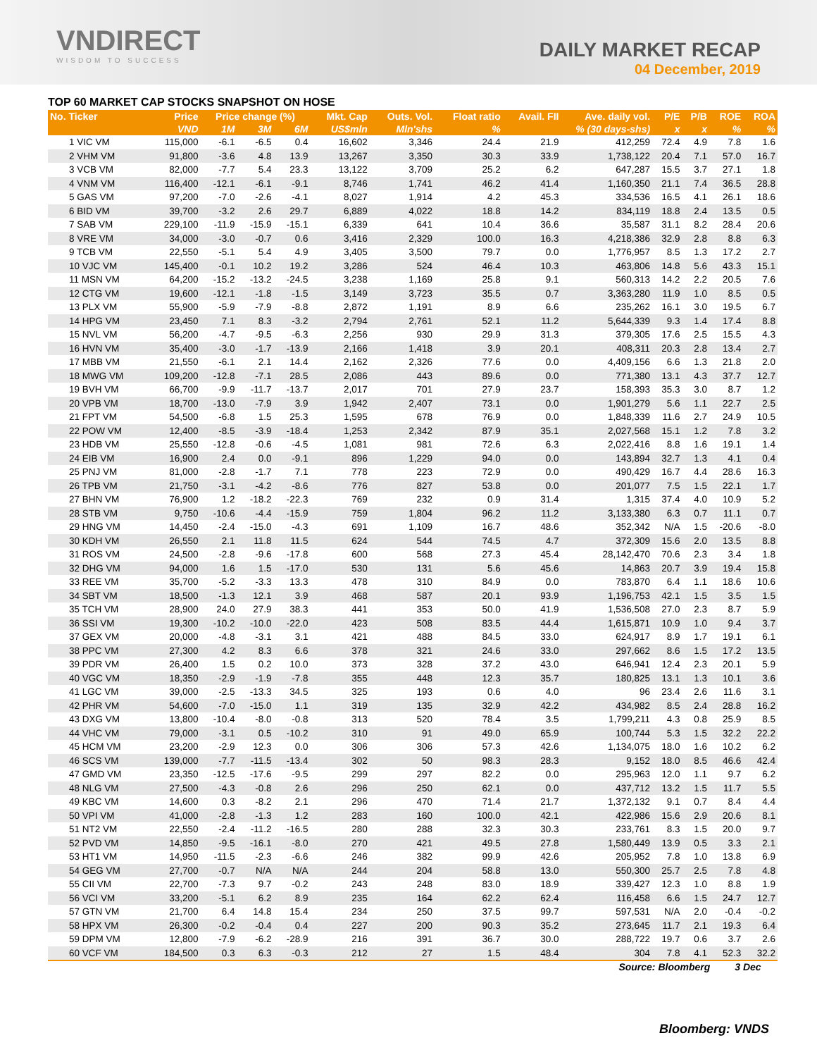VNDIRECT
WISDOM TO SUCCESS
DAILY MARKET RECAP
04 December, 2019
TOP 60 MARKET CAP STOCKS SNAPSHOT ON HOSE
| No. Ticker | Price | Price change (%) | | | Mkt. Cap | Outs. Vol. | Float ratio | Avail. FII | Ave. daily vol. | P/E | P/B | ROE | ROA |
| --- | --- | --- | --- | --- | --- | --- | --- | --- | --- | --- | --- | --- | --- |
| | VND | 1M | 3M | 6M | US$mln | Mln'shs | % | % (30 days-shs) | | x | x | % | % |
| 1 VIC VM | 115,000 | -6.1 | -6.5 | 0.4 | 16,602 | 3,346 | 24.4 | 21.9 | 412,259 | 72.4 | 4.9 | 7.8 | 1.6 |
| 2 VHM VM | 91,800 | -3.6 | 4.8 | 13.9 | 13,267 | 3,350 | 30.3 | 33.9 | 1,738,122 | 20.4 | 7.1 | 57.0 | 16.7 |
| 3 VCB VM | 82,000 | -7.7 | 5.4 | 23.3 | 13,122 | 3,709 | 25.2 | 6.2 | 647,287 | 15.5 | 3.7 | 27.1 | 1.8 |
| 4 VNM VM | 116,400 | -12.1 | -6.1 | -9.1 | 8,746 | 1,741 | 46.2 | 41.4 | 1,160,350 | 21.1 | 7.4 | 36.5 | 28.8 |
| 5 GAS VM | 97,200 | -7.0 | -2.6 | -4.1 | 8,027 | 1,914 | 4.2 | 45.3 | 334,536 | 16.5 | 4.1 | 26.1 | 18.6 |
| 6 BID VM | 39,700 | -3.2 | 2.6 | 29.7 | 6,889 | 4,022 | 18.8 | 14.2 | 834,119 | 18.8 | 2.4 | 13.5 | 0.5 |
| 7 SAB VM | 229,100 | -11.9 | -15.9 | -15.1 | 6,339 | 641 | 10.4 | 36.6 | 35,587 | 31.1 | 8.2 | 28.4 | 20.6 |
| 8 VRE VM | 34,000 | -3.0 | -0.7 | 0.6 | 3,416 | 2,329 | 100.0 | 16.3 | 4,218,386 | 32.9 | 2.8 | 8.8 | 6.3 |
| 9 TCB VM | 22,550 | -5.1 | 5.4 | 4.9 | 3,405 | 3,500 | 79.7 | 0.0 | 1,776,957 | 8.5 | 1.3 | 17.2 | 2.7 |
| 10 VJC VM | 145,400 | -0.1 | 10.2 | 19.2 | 3,286 | 524 | 46.4 | 10.3 | 463,806 | 14.8 | 5.6 | 43.3 | 15.1 |
| 11 MSN VM | 64,200 | -15.2 | -13.2 | -24.5 | 3,238 | 1,169 | 25.8 | 9.1 | 560,313 | 14.2 | 2.2 | 20.5 | 7.6 |
| 12 CTG VM | 19,600 | -12.1 | -1.8 | -1.5 | 3,149 | 3,723 | 35.5 | 0.7 | 3,363,280 | 11.9 | 1.0 | 8.5 | 0.5 |
| 13 PLX VM | 55,900 | -5.9 | -7.9 | -8.8 | 2,872 | 1,191 | 8.9 | 6.6 | 235,262 | 16.1 | 3.0 | 19.5 | 6.7 |
| 14 HPG VM | 23,450 | 7.1 | 8.3 | -3.2 | 2,794 | 2,761 | 52.1 | 11.2 | 5,644,339 | 9.3 | 1.4 | 17.4 | 8.8 |
| 15 NVL VM | 56,200 | -4.7 | -9.5 | -6.3 | 2,256 | 930 | 29.9 | 31.3 | 379,305 | 17.6 | 2.5 | 15.5 | 4.3 |
| 16 HVN VM | 35,400 | -3.0 | -1.7 | -13.9 | 2,166 | 1,418 | 3.9 | 20.1 | 408,311 | 20.3 | 2.8 | 13.4 | 2.7 |
| 17 MBB VM | 21,550 | -6.1 | 2.1 | 14.4 | 2,162 | 2,326 | 77.6 | 0.0 | 4,409,156 | 6.6 | 1.3 | 21.8 | 2.0 |
| 18 MWG VM | 109,200 | -12.8 | -7.1 | 28.5 | 2,086 | 443 | 89.6 | 0.0 | 771,380 | 13.1 | 4.3 | 37.7 | 12.7 |
| 19 BVH VM | 66,700 | -9.9 | -11.7 | -13.7 | 2,017 | 701 | 27.9 | 23.7 | 158,393 | 35.3 | 3.0 | 8.7 | 1.2 |
| 20 VPB VM | 18,700 | -13.0 | -7.9 | 3.9 | 1,942 | 2,407 | 73.1 | 0.0 | 1,901,279 | 5.6 | 1.1 | 22.7 | 2.5 |
| 21 FPT VM | 54,500 | -6.8 | 1.5 | 25.3 | 1,595 | 678 | 76.9 | 0.0 | 1,848,339 | 11.6 | 2.7 | 24.9 | 10.5 |
| 22 POW VM | 12,400 | -8.5 | -3.9 | -18.4 | 1,253 | 2,342 | 87.9 | 35.1 | 2,027,568 | 15.1 | 1.2 | 7.8 | 3.2 |
| 23 HDB VM | 25,550 | -12.8 | -0.6 | -4.5 | 1,081 | 981 | 72.6 | 6.3 | 2,022,416 | 8.8 | 1.6 | 19.1 | 1.4 |
| 24 EIB VM | 16,900 | 2.4 | 0.0 | -9.1 | 896 | 1,229 | 94.0 | 0.0 | 143,894 | 32.7 | 1.3 | 4.1 | 0.4 |
| 25 PNJ VM | 81,000 | -2.8 | -1.7 | 7.1 | 778 | 223 | 72.9 | 0.0 | 490,429 | 16.7 | 4.4 | 28.6 | 16.3 |
| 26 TPB VM | 21,750 | -3.1 | -4.2 | -8.6 | 776 | 827 | 53.8 | 0.0 | 201,077 | 7.5 | 1.5 | 22.1 | 1.7 |
| 27 BHN VM | 76,900 | 1.2 | -18.2 | -22.3 | 769 | 232 | 0.9 | 31.4 | 1,315 | 37.4 | 4.0 | 10.9 | 5.2 |
| 28 STB VM | 9,750 | -10.6 | -4.4 | -15.9 | 759 | 1,804 | 96.2 | 11.2 | 3,133,380 | 6.3 | 0.7 | 11.1 | 0.7 |
| 29 HNG VM | 14,450 | -2.4 | -15.0 | -4.3 | 691 | 1,109 | 16.7 | 48.6 | 352,342 | N/A | 1.5 | -20.6 | -8.0 |
| 30 KDH VM | 26,550 | 2.1 | 11.8 | 11.5 | 624 | 544 | 74.5 | 4.7 | 372,309 | 15.6 | 2.0 | 13.5 | 8.8 |
| 31 ROS VM | 24,500 | -2.8 | -9.6 | -17.8 | 600 | 568 | 27.3 | 45.4 | 28,142,470 | 70.6 | 2.3 | 3.4 | 1.8 |
| 32 DHG VM | 94,000 | 1.6 | 1.5 | -17.0 | 530 | 131 | 5.6 | 45.6 | 14,863 | 20.7 | 3.9 | 19.4 | 15.8 |
| 33 REE VM | 35,700 | -5.2 | -3.3 | 13.3 | 478 | 310 | 84.9 | 0.0 | 783,870 | 6.4 | 1.1 | 18.6 | 10.6 |
| 34 SBT VM | 18,500 | -1.3 | 12.1 | 3.9 | 468 | 587 | 20.1 | 93.9 | 1,196,753 | 42.1 | 1.5 | 3.5 | 1.5 |
| 35 TCH VM | 28,900 | 24.0 | 27.9 | 38.3 | 441 | 353 | 50.0 | 41.9 | 1,536,508 | 27.0 | 2.3 | 8.7 | 5.9 |
| 36 SSI VM | 19,300 | -10.2 | -10.0 | -22.0 | 423 | 508 | 83.5 | 44.4 | 1,615,871 | 10.9 | 1.0 | 9.4 | 3.7 |
| 37 GEX VM | 20,000 | -4.8 | -3.1 | 3.1 | 421 | 488 | 84.5 | 33.0 | 624,917 | 8.9 | 1.7 | 19.1 | 6.1 |
| 38 PPC VM | 27,300 | 4.2 | 8.3 | 6.6 | 378 | 321 | 24.6 | 33.0 | 297,662 | 8.6 | 1.5 | 17.2 | 13.5 |
| 39 PDR VM | 26,400 | 1.5 | 0.2 | 10.0 | 373 | 328 | 37.2 | 43.0 | 646,941 | 12.4 | 2.3 | 20.1 | 5.9 |
| 40 VGC VM | 18,350 | -2.9 | -1.9 | -7.8 | 355 | 448 | 12.3 | 35.7 | 180,825 | 13.1 | 1.3 | 10.1 | 3.6 |
| 41 LGC VM | 39,000 | -2.5 | -13.3 | 34.5 | 325 | 193 | 0.6 | 4.0 | 96 | 23.4 | 2.6 | 11.6 | 3.1 |
| 42 PHR VM | 54,600 | -7.0 | -15.0 | 1.1 | 319 | 135 | 32.9 | 42.2 | 434,982 | 8.5 | 2.4 | 28.8 | 16.2 |
| 43 DXG VM | 13,800 | -10.4 | -8.0 | -0.8 | 313 | 520 | 78.4 | 3.5 | 1,799,211 | 4.3 | 0.8 | 25.9 | 8.5 |
| 44 VHC VM | 79,000 | -3.1 | 0.5 | -10.2 | 310 | 91 | 49.0 | 65.9 | 100,744 | 5.3 | 1.5 | 32.2 | 22.2 |
| 45 HCM VM | 23,200 | -2.9 | 12.3 | 0.0 | 306 | 306 | 57.3 | 42.6 | 1,134,075 | 18.0 | 1.6 | 10.2 | 6.2 |
| 46 SCS VM | 139,000 | -7.7 | -11.5 | -13.4 | 302 | 50 | 98.3 | 28.3 | 9,152 | 18.0 | 8.5 | 46.6 | 42.4 |
| 47 GMD VM | 23,350 | -12.5 | -17.6 | -9.5 | 299 | 297 | 82.2 | 0.0 | 295,963 | 12.0 | 1.1 | 9.7 | 6.2 |
| 48 NLG VM | 27,500 | -4.3 | -0.8 | 2.6 | 296 | 250 | 62.1 | 0.0 | 437,712 | 13.2 | 1.5 | 11.7 | 5.5 |
| 49 KBC VM | 14,600 | 0.3 | -8.2 | 2.1 | 296 | 470 | 71.4 | 21.7 | 1,372,132 | 9.1 | 0.7 | 8.4 | 4.4 |
| 50 VPI VM | 41,000 | -2.8 | -1.3 | 1.2 | 283 | 160 | 100.0 | 42.1 | 422,986 | 15.6 | 2.9 | 20.6 | 8.1 |
| 51 NT2 VM | 22,550 | -2.4 | -11.2 | -16.5 | 280 | 288 | 32.3 | 30.3 | 233,761 | 8.3 | 1.5 | 20.0 | 9.7 |
| 52 PVD VM | 14,850 | -9.5 | -16.1 | -8.0 | 270 | 421 | 49.5 | 27.8 | 1,580,449 | 13.9 | 0.5 | 3.3 | 2.1 |
| 53 HT1 VM | 14,950 | -11.5 | -2.3 | -6.6 | 246 | 382 | 99.9 | 42.6 | 205,952 | 7.8 | 1.0 | 13.8 | 6.9 |
| 54 GEG VM | 27,700 | -0.7 | N/A | N/A | 244 | 204 | 58.8 | 13.0 | 550,300 | 25.7 | 2.5 | 7.8 | 4.8 |
| 55 CII VM | 22,700 | -7.3 | 9.7 | -0.2 | 243 | 248 | 83.0 | 18.9 | 339,427 | 12.3 | 1.0 | 8.8 | 1.9 |
| 56 VCI VM | 33,200 | -5.1 | 6.2 | 8.9 | 235 | 164 | 62.2 | 62.4 | 116,458 | 6.6 | 1.5 | 24.7 | 12.7 |
| 57 GTN VM | 21,700 | 6.4 | 14.8 | 15.4 | 234 | 250 | 37.5 | 99.7 | 597,531 | N/A | 2.0 | -0.4 | -0.2 |
| 58 HPX VM | 26,300 | -0.2 | -0.4 | 0.4 | 227 | 200 | 90.3 | 35.2 | 273,645 | 11.7 | 2.1 | 19.3 | 6.4 |
| 59 DPM VM | 12,800 | -7.9 | -6.2 | -28.9 | 216 | 391 | 36.7 | 30.0 | 288,722 | 19.7 | 0.6 | 3.7 | 2.6 |
| 60 VCF VM | 184,500 | 0.3 | 6.3 | -0.3 | 212 | 27 | 1.5 | 48.4 | 304 | 7.8 | 4.1 | 52.3 | 32.2 |
Source: Bloomberg 3 Dec
Bloomberg: VNDS